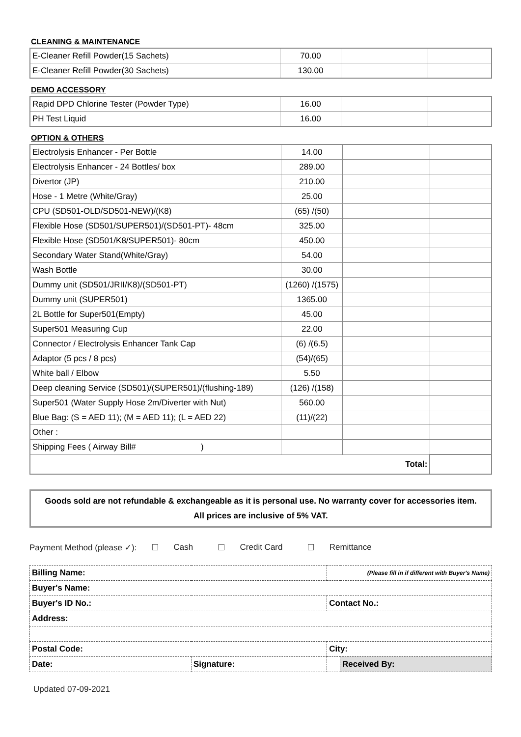CLEANING & MAINTENANCE
| E-Cleaner Refill Powder(15 Sachets) | 70.00 | | |
| E-Cleaner Refill Powder(30 Sachets) | 130.00 | | |
DEMO ACCESSORY
| Rapid DPD Chlorine Tester (Powder Type) | 16.00 | | |
| PH Test Liquid | 16.00 | | |
OPTION & OTHERS
| Electrolysis Enhancer - Per Bottle | 14.00 | | |
| Electrolysis Enhancer - 24 Bottles/ box | 289.00 | | |
| Divertor (JP) | 210.00 | | |
| Hose - 1 Metre (White/Gray) | 25.00 | | |
| CPU (SD501-OLD/SD501-NEW)/(K8) | (65) /(50) | | |
| Flexible Hose (SD501/SUPER501)/(SD501-PT)- 48cm | 325.00 | | |
| Flexible Hose (SD501/K8/SUPER501)- 80cm | 450.00 | | |
| Secondary Water Stand(White/Gray) | 54.00 | | |
| Wash Bottle | 30.00 | | |
| Dummy unit (SD501/JRII/K8)/(SD501-PT) | (1260) /(1575) | | |
| Dummy unit (SUPER501) | 1365.00 | | |
| 2L Bottle for Super501(Empty) | 45.00 | | |
| Super501 Measuring Cup | 22.00 | | |
| Connector / Electrolysis Enhancer Tank Cap | (6) /(6.5) | | |
| Adaptor (5 pcs / 8 pcs) | (54)/(65) | | |
| White ball / Elbow | 5.50 | | |
| Deep cleaning Service (SD501)/(SUPER501)/(flushing-189) | (126) /(158) | | |
| Super501 (Water Supply Hose 2m/Diverter with Nut) | 560.00 | | |
| Blue Bag: (S = AED 11); (M = AED 11); (L = AED 22) | (11)/(22) | | |
| Other : | | | |
| Shipping Fees ( Airway Bill# ) | | | |
| Total: | | | |
Goods sold are not refundable & exchangeable as it is personal use. No warranty cover for accessories item.
All prices are inclusive of 5% VAT.
Payment Method (please ✓): ☐ Cash ☐ Credit Card ☐ Remittance
| Billing Name: | | (Please fill in if different with Buyer's Name) | |
| Buyer's Name: | | | |
| Buyer's ID No.: | | Contact No.: | |
| Address: | | | |
| Postal Code: | | City: | |
| Date: | Signature: | | Received By: |
Updated 07-09-2021